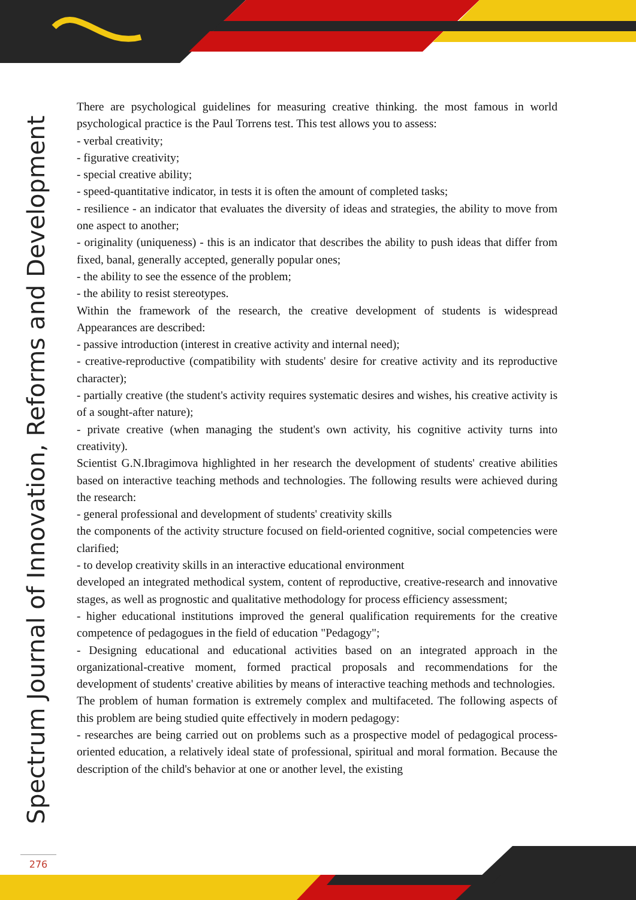Spectrum Journal of Innovation, Reforms and Development
There are psychological guidelines for measuring creative thinking. the most famous in world psychological practice is the Paul Torrens test. This test allows you to assess:
- verbal creativity;
- figurative creativity;
- special creative ability;
- speed-quantitative indicator, in tests it is often the amount of completed tasks;
- resilience - an indicator that evaluates the diversity of ideas and strategies, the ability to move from one aspect to another;
- originality (uniqueness) - this is an indicator that describes the ability to push ideas that differ from fixed, banal, generally accepted, generally popular ones;
- the ability to see the essence of the problem;
- the ability to resist stereotypes.
Within the framework of the research, the creative development of students is widespread Appearances are described:
- passive introduction (interest in creative activity and internal need);
- creative-reproductive (compatibility with students' desire for creative activity and its reproductive character);
- partially creative (the student's activity requires systematic desires and wishes, his creative activity is of a sought-after nature);
- private creative (when managing the student's own activity, his cognitive activity turns into creativity).
Scientist G.N.Ibragimova highlighted in her research the development of students' creative abilities based on interactive teaching methods and technologies. The following results were achieved during the research:
- general professional and development of students' creativity skills
the components of the activity structure focused on field-oriented cognitive, social competencies were clarified;
- to develop creativity skills in an interactive educational environment
developed an integrated methodical system, content of reproductive, creative-research and innovative stages, as well as prognostic and qualitative methodology for process efficiency assessment;
- higher educational institutions improved the general qualification requirements for the creative competence of pedagogues in the field of education "Pedagogy";
- Designing educational and educational activities based on an integrated approach in the organizational-creative moment, formed practical proposals and recommendations for the development of students' creative abilities by means of interactive teaching methods and technologies.
The problem of human formation is extremely complex and multifaceted. The following aspects of this problem are being studied quite effectively in modern pedagogy:
- researches are being carried out on problems such as a prospective model of pedagogical process-oriented education, a relatively ideal state of professional, spiritual and moral formation. Because the description of the child's behavior at one or another level, the existing
276